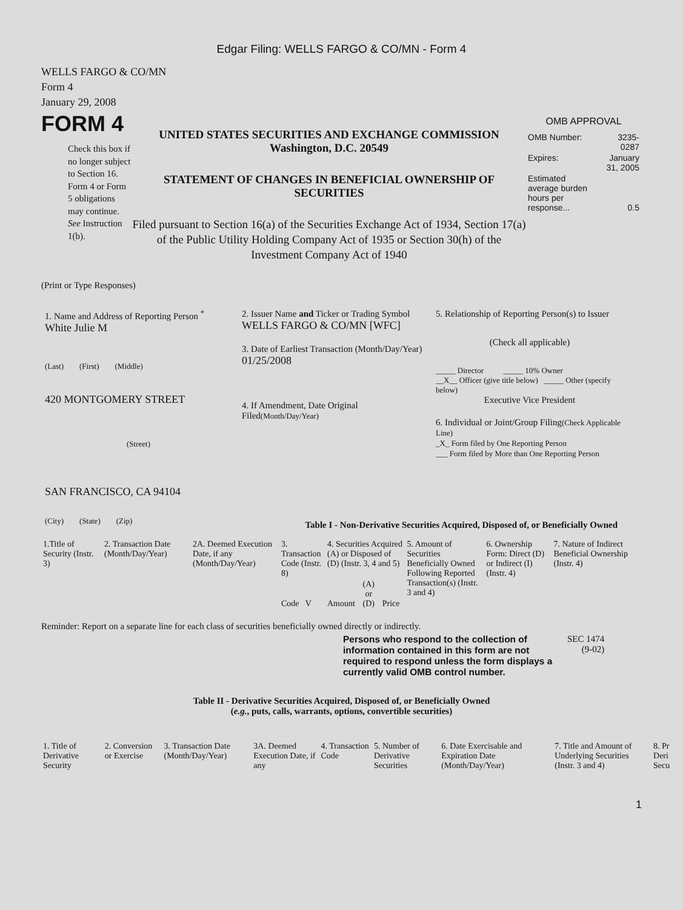Edgar Filing: WELLS FARGO & CO/MN - Form 4
WELLS FARGO & CO/MN
Form 4
January 29, 2008
FORM 4
Check this box if no longer subject to Section 16. Form 4 or Form 5 obligations may continue. See Instruction 1(b).
UNITED STATES SECURITIES AND EXCHANGE COMMISSION
Washington, D.C. 20549
STATEMENT OF CHANGES IN BENEFICIAL OWNERSHIP OF SECURITIES
Filed pursuant to Section 16(a) of the Securities Exchange Act of 1934, Section 17(a) of the Public Utility Holding Company Act of 1935 or Section 30(h) of the Investment Company Act of 1940
OMB APPROVAL
| OMB Number: | 3235-0287 |
| Expires: | January 31, 2005 |
| Estimated average burden hours per response... | 0.5 |
(Print or Type Responses)
1. Name and Address of Reporting Person <sup>*</sup>
White Julie M
(Last) (First) (Middle)
420 MONTGOMERY STREET
(Street)
SAN FRANCISCO, CA 94104
(City) (State) (Zip)
2. Issuer Name and Ticker or Trading Symbol
WELLS FARGO & CO/MN [WFC]
3. Date of Earliest Transaction (Month/Day/Year)
01/25/2008
4. If Amendment, Date Original Filed(Month/Day/Year)
5. Relationship of Reporting Person(s) to Issuer
(Check all applicable)
_____ Director _____ 10% Owner
__X__ Officer (give title below) _____ Other (specify below)
Executive Vice President
6. Individual or Joint/Group Filing(Check Applicable Line)
_X_ Form filed by One Reporting Person
___ Form filed by More than One Reporting Person
Table I - Non-Derivative Securities Acquired, Disposed of, or Beneficially Owned
| 1.Title of Security (Instr. 3) | 2. Transaction Date (Month/Day/Year) | 2A. Deemed Execution Date, if any (Month/Day/Year) | 3. Transaction Code (Instr. 8) | 4. Securities Acquired (A) or Disposed of (D) (Instr. 3, 4 and 5) | | | | 5. Amount of Securities Beneficially Owned Following Reported Transaction(s) (Instr. 3 and 4) | 6. Ownership Form: Direct (D) or Indirect (I) (Instr. 4) | 7. Nature of Indirect Beneficial Ownership (Instr. 4) |
| | | | Code V | Amount | (A) or (D) | Price | | | | |
Reminder: Report on a separate line for each class of securities beneficially owned directly or indirectly.
Persons who respond to the collection of information contained in this form are not required to respond unless the form displays a currently valid OMB control number.
SEC 1474
(9-02)
Table II - Derivative Securities Acquired, Disposed of, or Beneficially Owned
(e.g., puts, calls, warrants, options, convertible securities)
| 1. Title of Derivative Security | 2. Conversion or Exercise | 3. Transaction Date (Month/Day/Year) | 3A. Deemed Execution Date, if any | 4. Transaction Code | 5. Number of Derivative Securities | 6. Date Exercisable and Expiration Date (Month/Day/Year) | 7. Title and Amount of Underlying Securities (Instr. 3 and 4) | 8. Pr Deri Secu |
1